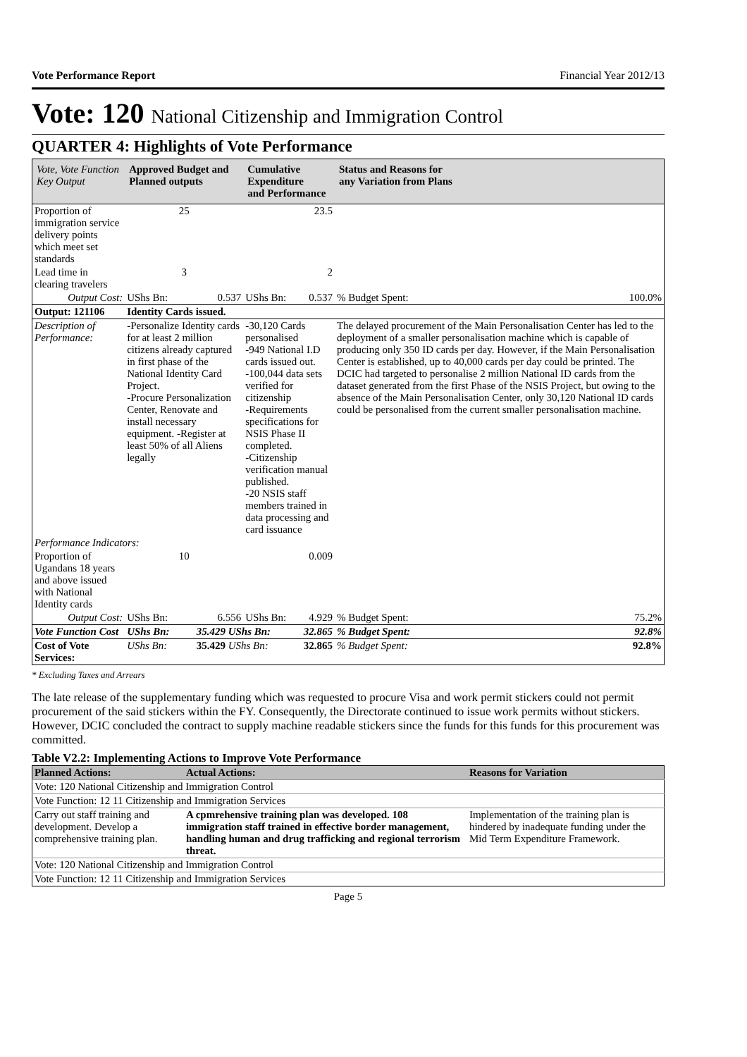Vote Performance Report Financial Year 2012/13
Vote: 120 National Citizenship and Immigration Control
QUARTER 4: Highlights of Vote Performance
| Vote, Vote Function Key Output | Approved Budget and Planned outputs | | Cumulative Expenditure and Performance | | Status and Reasons for any Variation from Plans | |
| --- | --- | --- | --- | --- | --- | --- |
| Proportion of immigration service delivery points which meet set standards | 25 | | 23.5 | | | |
| Lead time in clearing travelers | 3 | | 2 | | | |
| Output Cost: | UShs Bn: | 0.537 | UShs Bn: | 0.537 | % Budget Spent: | 100.0% |
| Output: 121106 | Identity Cards issued. | | | | | |
| Description of Performance: | -Personalize Identity cards for at least 2 million citizens already captured in first phase of the National Identity Card Project. -Procure Personalization Center, Renovate and install necessary equipment. -Register at least 50% of all Aliens legally | | -30,120 Cards personalised -949 National I.D cards issued out. -100,044 data sets verified for citizenship -Requirements specifications for NSIS Phase II completed. -Citizenship verification manual published. -20 NSIS staff members trained in data processing and card issuance | | The delayed procurement of the Main Personalisation Center has led to the deployment of a smaller personalisation machine which is capable of producing only 350 ID cards per day. However, if the Main Personalisation Center is established, up to 40,000 cards per day could be printed. The DCIC had targeted to personalise 2 million National ID cards from the dataset generated from the first Phase of the NSIS Project, but owing to the absence of the Main Personalisation Center, only 30,120 National ID cards could be personalised from the current smaller personalisation machine. | |
| Performance Indicators: | | | | | | |
| Proportion of Ugandans 18 years and above issued with National Identity cards | 10 | | 0.009 | | | |
| Output Cost: | UShs Bn: | 6.556 | UShs Bn: | 4.929 | % Budget Spent: | 75.2% |
| Vote Function Cost | UShs Bn: | 35.429 UShs Bn: | | 32.865 | % Budget Spent: | 92.8% |
| Cost of Vote Services: | UShs Bn: | 35.429 UShs Bn: | | 32.865 | % Budget Spent: | 92.8% |
* Excluding Taxes and Arrears
The late release of the supplementary funding which was requested to procure Visa and work permit stickers could not permit procurement of the said stickers within the FY. Consequently, the Directorate continued to issue work permits without stickers. However, DCIC concluded the contract to supply machine readable stickers since the funds for this funds for this procurement was committed.
Table V2.2: Implementing Actions to Improve Vote Performance
| Planned Actions: | Actual Actions: | Reasons for Variation |
| --- | --- | --- |
| Vote: 120 National Citizenship and Immigration Control | | |
| Vote Function: 12 11 Citizenship and Immigration Services | | |
| Carry out staff training and development. Develop a comprehensive training plan. | A cpmrehensive training plan was developed. 108 immigration staff trained in effective border management, handling human and drug trafficking and regional terrorism threat. | Implementation of the training plan is hindered by inadequate funding under the Mid Term Expenditure Framework. |
| Vote: 120 National Citizenship and Immigration Control | | |
| Vote Function: 12 11 Citizenship and Immigration Services | | |
Page 5